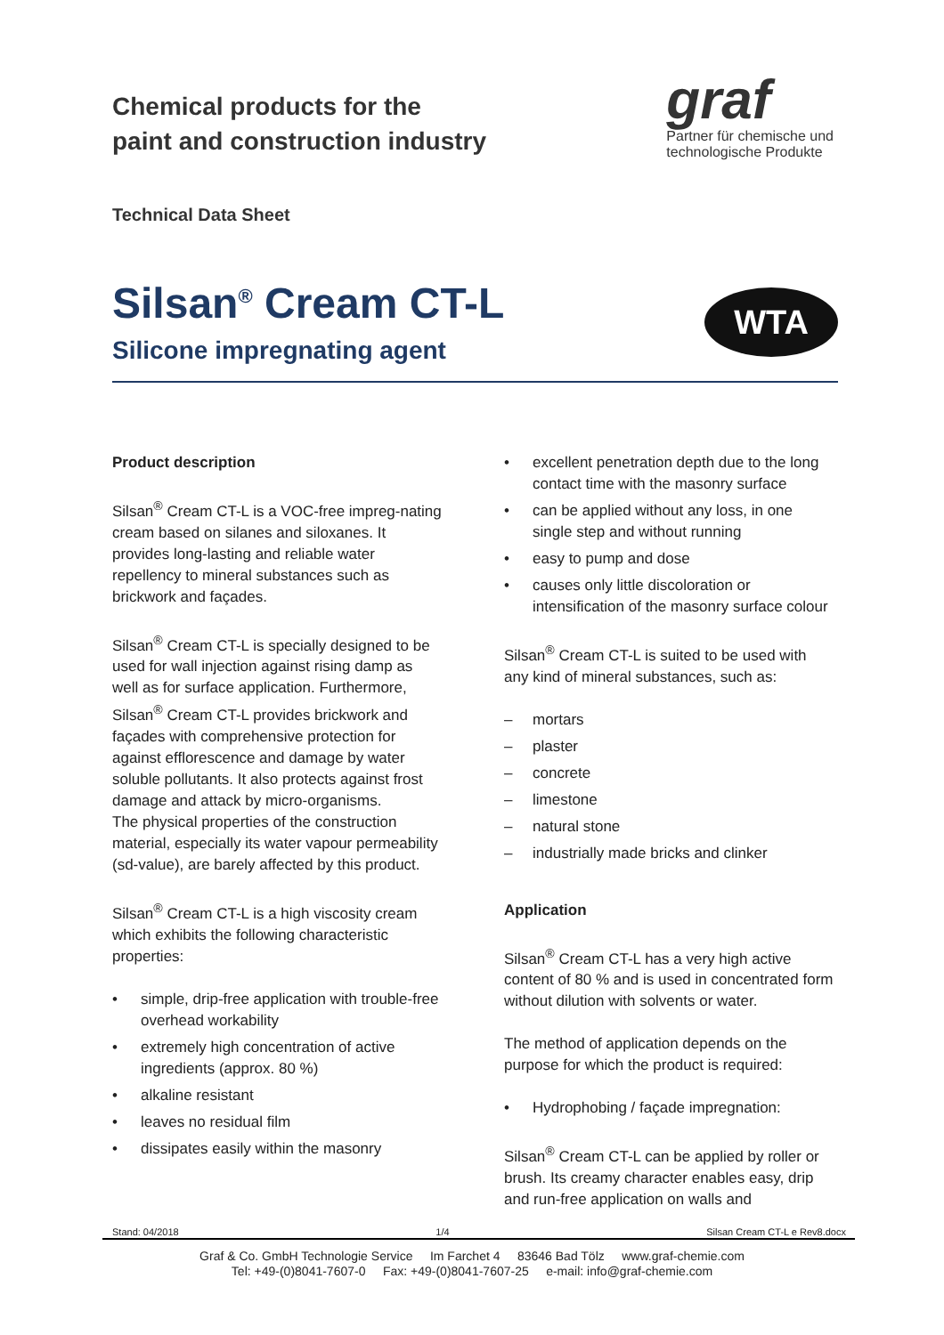Chemical products for the
paint and construction industry
graf
Partner für chemische und
technologische Produkte
Technical Data Sheet
Silsan<sup>®</sup> Cream CT-L
Silicone impregnating agent
WTA
Product description
Silsan<sup>®</sup> Cream CT-L is a VOC-free impreg-nating cream based on silanes and siloxanes. It provides long-lasting and reliable water repellency to mineral substances such as brickwork and façades.
Silsan<sup>®</sup> Cream CT-L is specially designed to be used for wall injection against rising damp as well as for surface application. Furthermore, Silsan<sup>®</sup> Cream CT-L provides brickwork and façades with comprehensive protection for against efflorescence and damage by water soluble pollutants. It also protects against frost damage and attack by micro-organisms.
The physical properties of the construction material, especially its water vapour permeability (sd-value), are barely affected by this product.
Silsan<sup>®</sup> Cream CT-L is a high viscosity cream which exhibits the following characteristic properties:
• simple, drip-free application with trouble-free overhead workability
• extremely high concentration of active ingredients (approx. 80 %)
• alkaline resistant
• leaves no residual film
• dissipates easily within the masonry
• excellent penetration depth due to the long contact time with the masonry surface
• can be applied without any loss, in one single step and without running
• easy to pump and dose
• causes only little discoloration or intensification of the masonry surface colour
Silsan<sup>®</sup> Cream CT-L is suited to be used with any kind of mineral substances, such as:
– mortars
– plaster
– concrete
– limestone
– natural stone
– industrially made bricks and clinker
Application
Silsan<sup>®</sup> Cream CT-L has a very high active content of 80 % and is used in concentrated form without dilution with solvents or water.
The method of application depends on the purpose for which the product is required:
• Hydrophobing / façade impregnation:
Silsan<sup>®</sup> Cream CT-L can be applied by roller or brush. Its creamy character enables easy, drip and run-free application on walls and
Stand: 04/2018 1/4 Silsan Cream CT-L e Rev8.docx
Graf & Co. GmbH Technologie Service Im Farchet 4 83646 Bad Tölz www.graf-chemie.com
Tel: +49-(0)8041-7607-0 Fax: +49-(0)8041-7607-25 e-mail: info@graf-chemie.com